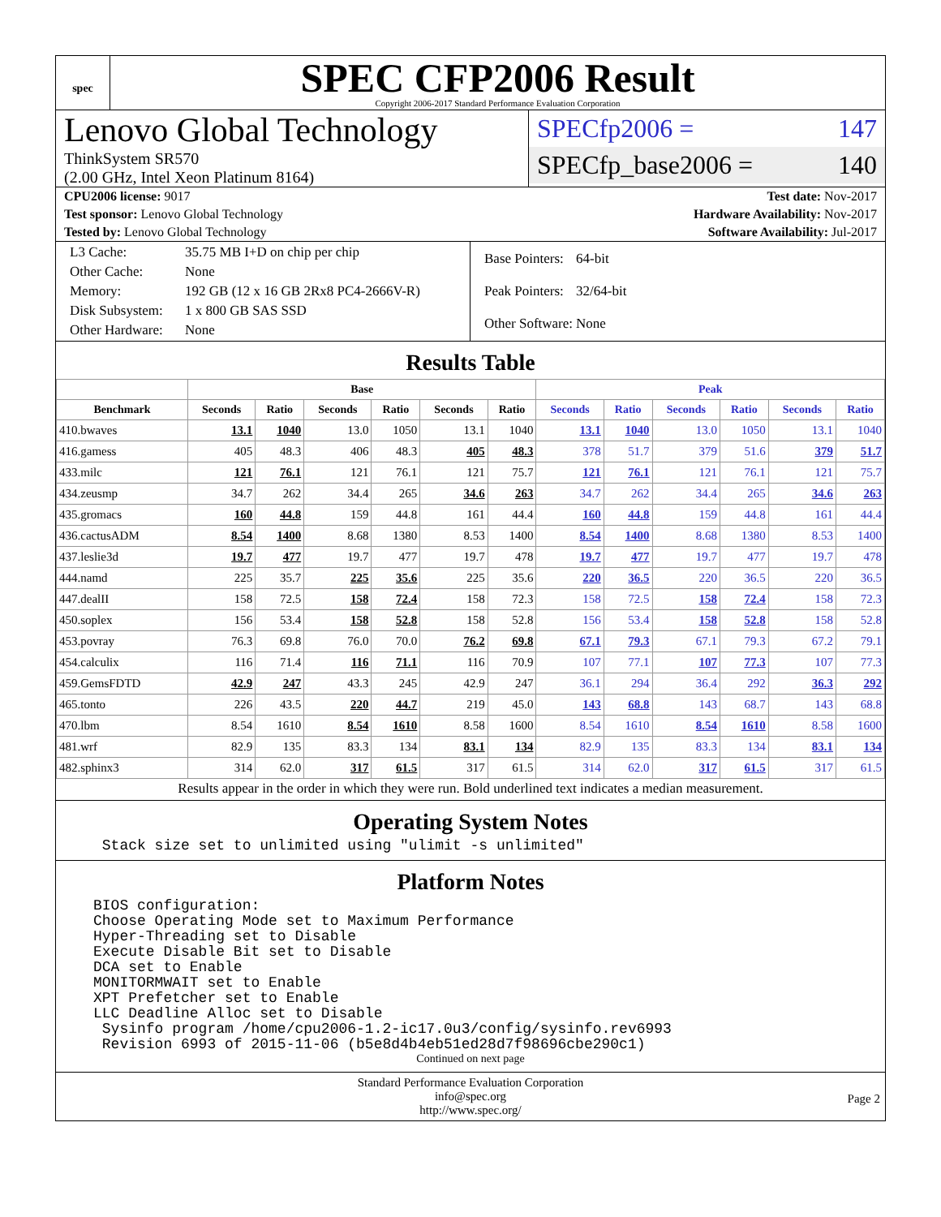spec
SPEC CFP2006 Result
Copyright 2006-2017 Standard Performance Evaluation Corporation
Lenovo Global Technology
ThinkSystem SR570
(2.00 GHz, Intel Xeon Platinum 8164)
SPECfp2006 = 147
SPECfp_base2006 = 140
CPU2006 license: 9017 Test date: Nov-2017
Test sponsor: Lenovo Global Technology Hardware Availability: Nov-2017
Tested by: Lenovo Global Technology Software Availability: Jul-2017
| L3 Cache: | 35.75 MB I+D on chip per chip |
| Other Cache: | None |
| Memory: | 192 GB (12 x 16 GB 2Rx8 PC4-2666V-R) |
| Disk Subsystem: | 1 x 800 GB SAS SSD |
| Other Hardware: | None |
| Base Pointers: | 64-bit |
| Peak Pointers: | 32/64-bit |
| Other Software: | None |
Results Table
| | Base | | | | | | Peak | | | | | |
| --- | --- | --- | --- | --- | --- | --- | --- | --- | --- | --- | --- | --- |
| Benchmark | Seconds | Ratio | Seconds | Ratio | Seconds | Ratio | Seconds | Ratio | Seconds | Ratio | Seconds | Ratio |
| 410.bwaves | 13.1 | 1040 | 13.0 | 1050 | 13.1 | 1040 | 13.1 | 1040 | 13.0 | 1050 | 13.1 | 1040 |
| 416.gamess | 405 | 48.3 | 406 | 48.3 | 405 | 48.3 | 378 | 51.7 | 379 | 51.6 | 379 | 51.7 |
| 433.milc | 121 | 76.1 | 121 | 76.1 | 121 | 75.7 | 121 | 76.1 | 121 | 76.1 | 121 | 75.7 |
| 434.zeusmp | 34.7 | 262 | 34.4 | 265 | 34.6 | 263 | 34.7 | 262 | 34.4 | 265 | 34.6 | 263 |
| 435.gromacs | 160 | 44.8 | 159 | 44.8 | 161 | 44.4 | 160 | 44.8 | 159 | 44.8 | 161 | 44.4 |
| 436.cactusADM | 8.54 | 1400 | 8.68 | 1380 | 8.53 | 1400 | 8.54 | 1400 | 8.68 | 1380 | 8.53 | 1400 |
| 437.leslie3d | 19.7 | 477 | 19.7 | 477 | 19.7 | 478 | 19.7 | 477 | 19.7 | 477 | 19.7 | 478 |
| 444.namd | 225 | 35.7 | 225 | 35.6 | 225 | 35.6 | 220 | 36.5 | 220 | 36.5 | 220 | 36.5 |
| 447.dealII | 158 | 72.5 | 158 | 72.4 | 158 | 72.3 | 158 | 72.5 | 158 | 72.4 | 158 | 72.3 |
| 450.soplex | 156 | 53.4 | 158 | 52.8 | 158 | 52.8 | 156 | 53.4 | 158 | 52.8 | 158 | 52.8 |
| 453.povray | 76.3 | 69.8 | 76.0 | 70.0 | 76.2 | 69.8 | 67.1 | 79.3 | 67.1 | 79.3 | 67.2 | 79.1 |
| 454.calculix | 116 | 71.4 | 116 | 71.1 | 116 | 70.9 | 107 | 77.1 | 107 | 77.3 | 107 | 77.3 |
| 459.GemsFDTD | 42.9 | 247 | 43.3 | 245 | 42.9 | 247 | 36.1 | 294 | 36.4 | 292 | 36.3 | 292 |
| 465.tonto | 226 | 43.5 | 220 | 44.7 | 219 | 45.0 | 143 | 68.8 | 143 | 68.7 | 143 | 68.8 |
| 470.lbm | 8.54 | 1610 | 8.54 | 1610 | 8.58 | 1600 | 8.54 | 1610 | 8.54 | 1610 | 8.58 | 1600 |
| 481.wrf | 82.9 | 135 | 83.3 | 134 | 83.1 | 134 | 82.9 | 135 | 83.3 | 134 | 83.1 | 134 |
| 482.sphinx3 | 314 | 62.0 | 317 | 61.5 | 317 | 61.5 | 314 | 62.0 | 317 | 61.5 | 317 | 61.5 |
Results appear in the order in which they were run. Bold underlined text indicates a median measurement.
Operating System Notes
 Stack size set to unlimited using "ulimit -s unlimited"
Platform Notes
BIOS configuration:
Choose Operating Mode set to Maximum Performance
Hyper-Threading set to Disable
Execute Disable Bit set to Disable
DCA set to Enable
MONITORMWAIT set to Enable
XPT Prefetcher set to Enable
LLC Deadline Alloc set to Disable
 Sysinfo program /home/cpu2006-1.2-ic17.0u3/config/sysinfo.rev6993
 Revision 6993 of 2015-11-06 (b5e8d4b4eb51ed28d7f98696cbe290c1)
Continued on next page
Standard Performance Evaluation Corporation
info@spec.org
http://www.spec.org/
Page 2